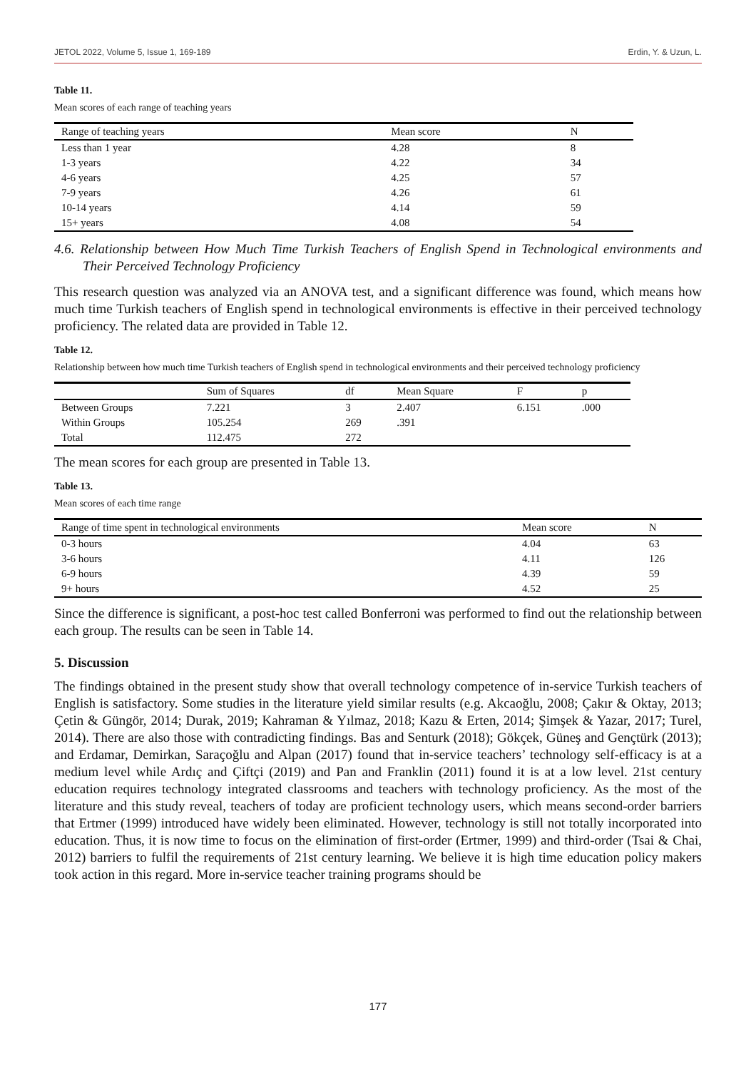JETOL 2022, Volume 5, Issue 1, 169-189 Erdin, Y. & Uzun, L.
Table 11.
Mean scores of each range of teaching years
| Range of teaching years | Mean score | N |
| --- | --- | --- |
| Less than 1 year | 4.28 | 8 |
| 1-3 years | 4.22 | 34 |
| 4-6 years | 4.25 | 57 |
| 7-9 years | 4.26 | 61 |
| 10-14 years | 4.14 | 59 |
| 15+ years | 4.08 | 54 |
4.6. Relationship between How Much Time Turkish Teachers of English Spend in Technological environments and Their Perceived Technology Proficiency
This research question was analyzed via an ANOVA test, and a significant difference was found, which means how much time Turkish teachers of English spend in technological environments is effective in their perceived technology proficiency. The related data are provided in Table 12.
Table 12.
Relationship between how much time Turkish teachers of English spend in technological environments and their perceived technology proficiency
| | Sum of Squares | df | Mean Square | F | p |
| --- | --- | --- | --- | --- | --- |
| Between Groups | 7.221 | 3 | 2.407 | 6.151 | .000 |
| Within Groups | 105.254 | 269 | .391 | | |
| Total | 112.475 | 272 | | | |
The mean scores for each group are presented in Table 13.
Table 13.
Mean scores of each time range
| Range of time spent in technological environments | Mean score | N |
| --- | --- | --- |
| 0-3 hours | 4.04 | 63 |
| 3-6 hours | 4.11 | 126 |
| 6-9 hours | 4.39 | 59 |
| 9+ hours | 4.52 | 25 |
Since the difference is significant, a post-hoc test called Bonferroni was performed to find out the relationship between each group. The results can be seen in Table 14.
5. Discussion
The findings obtained in the present study show that overall technology competence of in-service Turkish teachers of English is satisfactory. Some studies in the literature yield similar results (e.g. Akcaoğlu, 2008; Çakır & Oktay, 2013; Çetin & Güngör, 2014; Durak, 2019; Kahraman & Yılmaz, 2018; Kazu & Erten, 2014; Şimşek & Yazar, 2017; Turel, 2014). There are also those with contradicting findings. Bas and Senturk (2018); Gökçek, Güneş and Gençtürk (2013); and Erdamar, Demirkan, Saraçoğlu and Alpan (2017) found that in-service teachers’ technology self-efficacy is at a medium level while Ardıç and Çiftçi (2019) and Pan and Franklin (2011) found it is at a low level. 21st century education requires technology integrated classrooms and teachers with technology proficiency. As the most of the literature and this study reveal, teachers of today are proficient technology users, which means second-order barriers that Ertmer (1999) introduced have widely been eliminated. However, technology is still not totally incorporated into education. Thus, it is now time to focus on the elimination of first-order (Ertmer, 1999) and third-order (Tsai & Chai, 2012) barriers to fulfil the requirements of 21st century learning. We believe it is high time education policy makers took action in this regard. More in-service teacher training programs should be
177